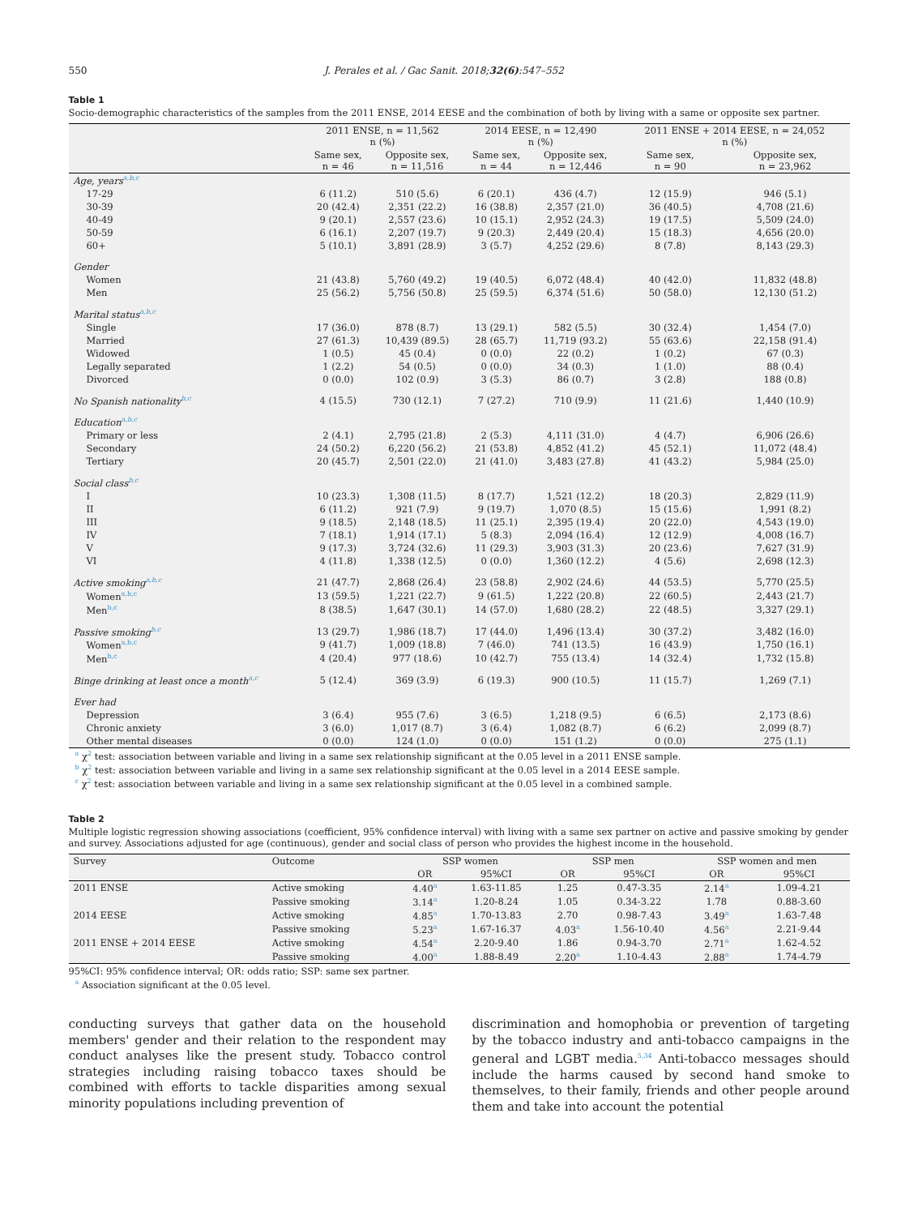550 J. Perales et al. / Gac Sanit. 2018;32(6):547–552
Table 1
Socio-demographic characteristics of the samples from the 2011 ENSE, 2014 EESE and the combination of both by living with a same or opposite sex partner.
| | 2011 ENSE, n = 11,562 n (%) | | 2014 EESE, n = 12,490 n (%) | | 2011 ENSE + 2014 EESE, n = 24,052 n (%) | |
| --- | --- | --- | --- | --- | --- | --- |
| | Same sex, n = 46 | Opposite sex, n = 11,516 | Same sex, n = 44 | Opposite sex, n = 12,446 | Same sex, n = 90 | Opposite sex, n = 23,962 |
| Age, years<sup>a,b,c</sup> | | | | | | |
| 17-29 | 6 (11.2) | 510 (5.6) | 6 (20.1) | 436 (4.7) | 12 (15.9) | 946 (5.1) |
| 30-39 | 20 (42.4) | 2,351 (22.2) | 16 (38.8) | 2,357 (21.0) | 36 (40.5) | 4,708 (21.6) |
| 40-49 | 9 (20.1) | 2,557 (23.6) | 10 (15.1) | 2,952 (24.3) | 19 (17.5) | 5,509 (24.0) |
| 50-59 | 6 (16.1) | 2,207 (19.7) | 9 (20.3) | 2,449 (20.4) | 15 (18.3) | 4,656 (20.0) |
| 60+ | 5 (10.1) | 3,891 (28.9) | 3 (5.7) | 4,252 (29.6) | 8 (7.8) | 8,143 (29.3) |
| Gender | | | | | | |
| Women | 21 (43.8) | 5,760 (49.2) | 19 (40.5) | 6,072 (48.4) | 40 (42.0) | 11,832 (48.8) |
| Men | 25 (56.2) | 5,756 (50.8) | 25 (59.5) | 6,374 (51.6) | 50 (58.0) | 12,130 (51.2) |
| Marital status<sup>a,b,c</sup> | | | | | | |
| Single | 17 (36.0) | 878 (8.7) | 13 (29.1) | 582 (5.5) | 30 (32.4) | 1,454 (7.0) |
| Married | 27 (61.3) | 10,439 (89.5) | 28 (65.7) | 11,719 (93.2) | 55 (63.6) | 22,158 (91.4) |
| Widowed | 1 (0.5) | 45 (0.4) | 0 (0.0) | 22 (0.2) | 1 (0.2) | 67 (0.3) |
| Legally separated | 1 (2.2) | 54 (0.5) | 0 (0.0) | 34 (0.3) | 1 (1.0) | 88 (0.4) |
| Divorced | 0 (0.0) | 102 (0.9) | 3 (5.3) | 86 (0.7) | 3 (2.8) | 188 (0.8) |
| No Spanish nationality<sup>b,c</sup> | 4 (15.5) | 730 (12.1) | 7 (27.2) | 710 (9.9) | 11 (21.6) | 1,440 (10.9) |
| Education<sup>a,b,c</sup> | | | | | | |
| Primary or less | 2 (4.1) | 2,795 (21.8) | 2 (5.3) | 4,111 (31.0) | 4 (4.7) | 6,906 (26.6) |
| Secondary | 24 (50.2) | 6,220 (56.2) | 21 (53.8) | 4,852 (41.2) | 45 (52.1) | 11,072 (48.4) |
| Tertiary | 20 (45.7) | 2,501 (22.0) | 21 (41.0) | 3,483 (27.8) | 41 (43.2) | 5,984 (25.0) |
| Social class<sup>b,c</sup> | | | | | | |
| I | 10 (23.3) | 1,308 (11.5) | 8 (17.7) | 1,521 (12.2) | 18 (20.3) | 2,829 (11.9) |
| II | 6 (11.2) | 921 (7.9) | 9 (19.7) | 1,070 (8.5) | 15 (15.6) | 1,991 (8.2) |
| III | 9 (18.5) | 2,148 (18.5) | 11 (25.1) | 2,395 (19.4) | 20 (22.0) | 4,543 (19.0) |
| IV | 7 (18.1) | 1,914 (17.1) | 5 (8.3) | 2,094 (16.4) | 12 (12.9) | 4,008 (16.7) |
| V | 9 (17.3) | 3,724 (32.6) | 11 (29.3) | 3,903 (31.3) | 20 (23.6) | 7,627 (31.9) |
| VI | 4 (11.8) | 1,338 (12.5) | 0 (0.0) | 1,360 (12.2) | 4 (5.6) | 2,698 (12.3) |
| Active smoking<sup>a,b,c</sup> | 21 (47.7) | 2,868 (26.4) | 23 (58.8) | 2,902 (24.6) | 44 (53.5) | 5,770 (25.5) |
| Women<sup>a,b,c</sup> | 13 (59.5) | 1,221 (22.7) | 9 (61.5) | 1,222 (20.8) | 22 (60.5) | 2,443 (21.7) |
| Men<sup>b,c</sup> | 8 (38.5) | 1,647 (30.1) | 14 (57.0) | 1,680 (28.2) | 22 (48.5) | 3,327 (29.1) |
| Passive smoking<sup>b,c</sup> | 13 (29.7) | 1,986 (18.7) | 17 (44.0) | 1,496 (13.4) | 30 (37.2) | 3,482 (16.0) |
| Women<sup>a,b,c</sup> | 9 (41.7) | 1,009 (18.8) | 7 (46.0) | 741 (13.5) | 16 (43.9) | 1,750 (16.1) |
| Men<sup>b,c</sup> | 4 (20.4) | 977 (18.6) | 10 (42.7) | 755 (13.4) | 14 (32.4) | 1,732 (15.8) |
| Binge drinking at least once a month<sup>a,c</sup> | 5 (12.4) | 369 (3.9) | 6 (19.3) | 900 (10.5) | 11 (15.7) | 1,269 (7.1) |
| Ever had | | | | | | |
| Depression | 3 (6.4) | 955 (7.6) | 3 (6.5) | 1,218 (9.5) | 6 (6.5) | 2,173 (8.6) |
| Chronic anxiety | 3 (6.0) | 1,017 (8.7) | 3 (6.4) | 1,082 (8.7) | 6 (6.2) | 2,099 (8.7) |
| Other mental diseases | 0 (0.0) | 124 (1.0) | 0 (0.0) | 151 (1.2) | 0 (0.0) | 275 (1.1) |
<sup>a</sup> χ<sup>2</sup> test: association between variable and living in a same sex relationship significant at the 0.05 level in a 2011 ENSE sample.
<sup>b</sup> χ<sup>2</sup> test: association between variable and living in a same sex relationship significant at the 0.05 level in a 2014 EESE sample.
<sup>c</sup> χ<sup>2</sup> test: association between variable and living in a same sex relationship significant at the 0.05 level in a combined sample.
Table 2
Multiple logistic regression showing associations (coefficient, 95% confidence interval) with living with a same sex partner on active and passive smoking by gender and survey. Associations adjusted for age (continuous), gender and social class of person who provides the highest income in the household.
| Survey | Outcome | SSP women | | SSP men | | SSP women and men | |
| --- | --- | --- | --- | --- | --- | --- | --- |
| | | OR | 95%CI | OR | 95%CI | OR | 95%CI |
| 2011 ENSE | Active smoking | 4.40<sup>a</sup> | 1.63-11.85 | 1.25 | 0.47-3.35 | 2.14<sup>a</sup> | 1.09-4.21 |
| | Passive smoking | 3.14<sup>a</sup> | 1.20-8.24 | 1.05 | 0.34-3.22 | 1.78 | 0.88-3.60 |
| 2014 EESE | Active smoking | 4.85<sup>a</sup> | 1.70-13.83 | 2.70 | 0.98-7.43 | 3.49<sup>a</sup> | 1.63-7.48 |
| | Passive smoking | 5.23<sup>a</sup> | 1.67-16.37 | 4.03<sup>a</sup> | 1.56-10.40 | 4.56<sup>a</sup> | 2.21-9.44 |
| 2011 ENSE + 2014 EESE | Active smoking | 4.54<sup>a</sup> | 2.20-9.40 | 1.86 | 0.94-3.70 | 2.71<sup>a</sup> | 1.62-4.52 |
| | Passive smoking | 4.00<sup>a</sup> | 1.88-8.49 | 2.20<sup>a</sup> | 1.10-4.43 | 2.88<sup>a</sup> | 1.74-4.79 |
95%CI: 95% confidence interval; OR: odds ratio; SSP: same sex partner.
<sup>a</sup> Association significant at the 0.05 level.
conducting surveys that gather data on the household members' gender and their relation to the respondent may conduct analyses like the present study. Tobacco control strategies including raising tobacco taxes should be combined with efforts to tackle disparities among sexual minority populations including prevention of
discrimination and homophobia or prevention of targeting by the tobacco industry and anti-tobacco campaigns in the general and LGBT media.<sup>5,34</sup> Anti-tobacco messages should include the harms caused by second hand smoke to themselves, to their family, friends and other people around them and take into account the potential